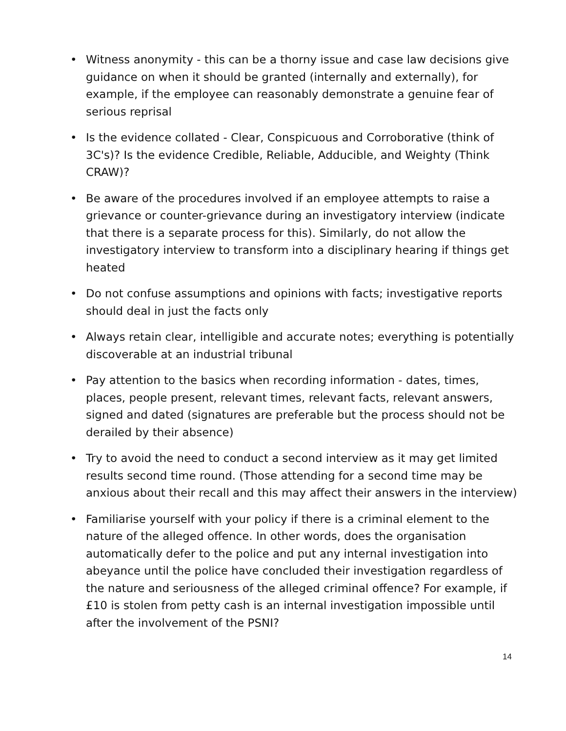• Witness anonymity - this can be a thorny issue and case law decisions give guidance on when it should be granted (internally and externally), for example, if the employee can reasonably demonstrate a genuine fear of serious reprisal
• Is the evidence collated - Clear, Conspicuous and Corroborative (think of 3C's)? Is the evidence Credible, Reliable, Adducible, and Weighty (Think CRAW)?
• Be aware of the procedures involved if an employee attempts to raise a grievance or counter-grievance during an investigatory interview (indicate that there is a separate process for this). Similarly, do not allow the investigatory interview to transform into a disciplinary hearing if things get heated
• Do not confuse assumptions and opinions with facts; investigative reports should deal in just the facts only
• Always retain clear, intelligible and accurate notes; everything is potentially discoverable at an industrial tribunal
• Pay attention to the basics when recording information - dates, times, places, people present, relevant times, relevant facts, relevant answers, signed and dated (signatures are preferable but the process should not be derailed by their absence)
• Try to avoid the need to conduct a second interview as it may get limited results second time round. (Those attending for a second time may be anxious about their recall and this may affect their answers in the interview)
• Familiarise yourself with your policy if there is a criminal element to the nature of the alleged offence. In other words, does the organisation automatically defer to the police and put any internal investigation into abeyance until the police have concluded their investigation regardless of the nature and seriousness of the alleged criminal offence? For example, if £10 is stolen from petty cash is an internal investigation impossible until after the involvement of the PSNI?
14